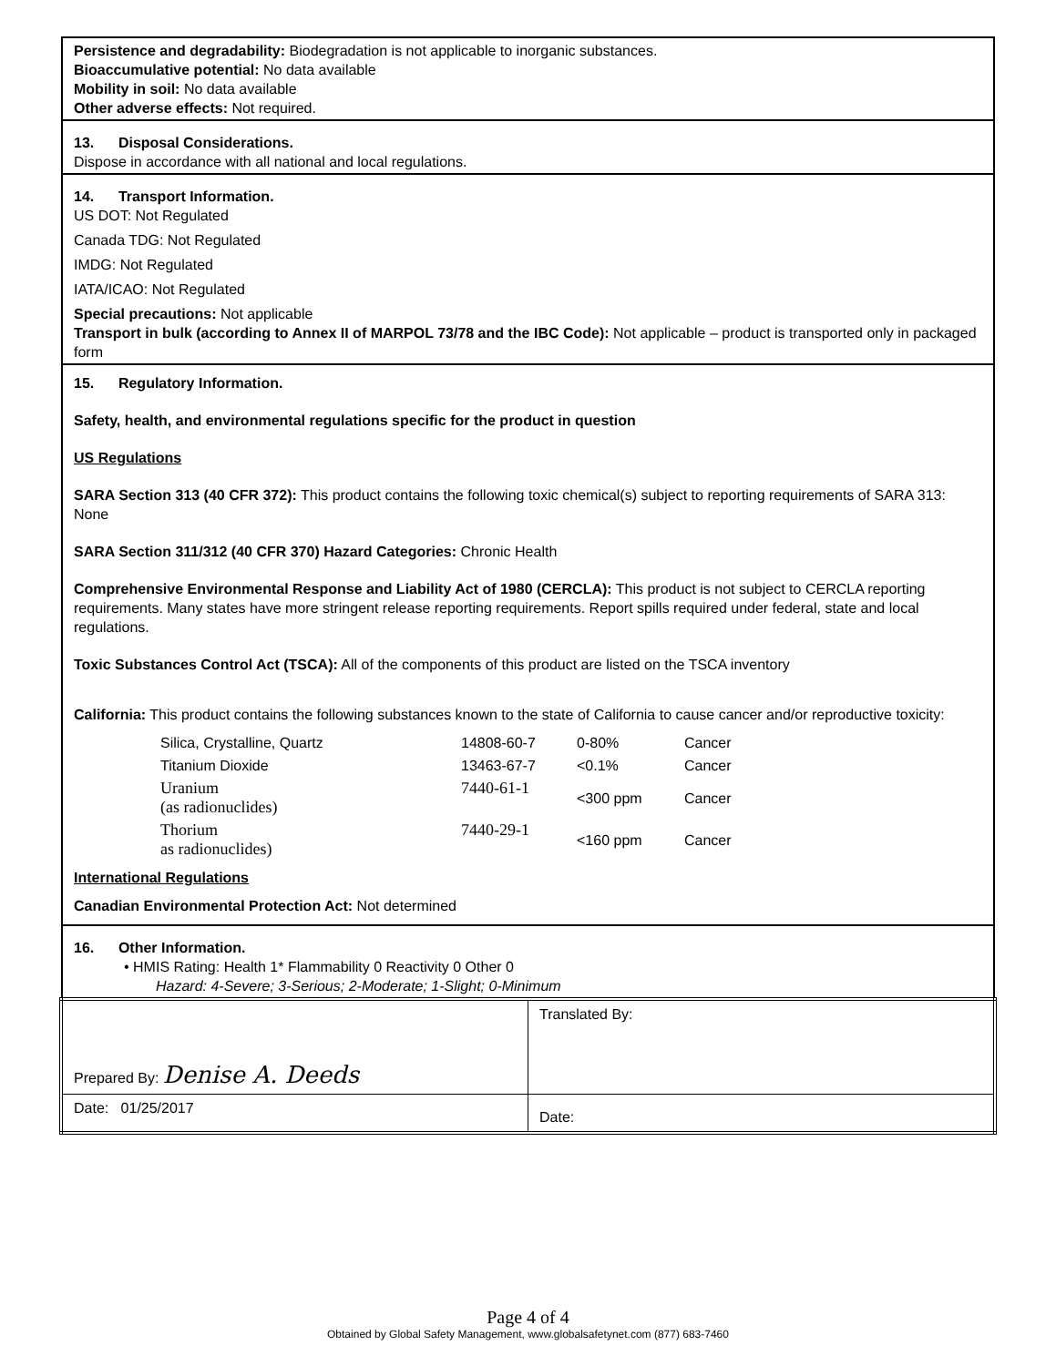Persistence and degradability: Biodegradation is not applicable to inorganic substances.
Bioaccumulative potential: No data available
Mobility in soil: No data available
Other adverse effects: Not required.
13. Disposal Considerations.
Dispose in accordance with all national and local regulations.
14. Transport Information.
US DOT: Not Regulated
Canada TDG: Not Regulated
IMDG: Not Regulated
IATA/ICAO: Not Regulated
Special precautions: Not applicable
Transport in bulk (according to Annex II of MARPOL 73/78 and the IBC Code): Not applicable – product is transported only in packaged form
15. Regulatory Information.
Safety, health, and environmental regulations specific for the product in question
US Regulations
SARA Section 313 (40 CFR 372): This product contains the following toxic chemical(s) subject to reporting requirements of SARA 313: None
SARA Section 311/312 (40 CFR 370) Hazard Categories: Chronic Health
Comprehensive Environmental Response and Liability Act of 1980 (CERCLA): This product is not subject to CERCLA reporting requirements. Many states have more stringent release reporting requirements. Report spills required under federal, state and local regulations.
Toxic Substances Control Act (TSCA): All of the components of this product are listed on the TSCA inventory
California: This product contains the following substances known to the state of California to cause cancer and/or reproductive toxicity:
| Silica, Crystalline, Quartz | 14808-60-7 | 0-80% | Cancer |
| Titanium Dioxide | 13463-67-7 | <0.1% | Cancer |
| Uranium (as radionuclides) | 7440-61-1 | <300 ppm | Cancer |
| Thorium as radionuclides) | 7440-29-1 | <160 ppm | Cancer |
International Regulations
Canadian Environmental Protection Act: Not determined
16. Other Information.
• HMIS Rating: Health 1* Flammability 0 Reactivity 0 Other 0
Hazard: 4-Severe; 3-Serious; 2-Moderate; 1-Slight; 0-Minimum
| Prepared By: Denise A. Deeds | Translated By: |
| Date: 01/25/2017 | Date: |
Page 4 of 4
Obtained by Global Safety Management, www.globalsafetynet.com (877) 683-7460